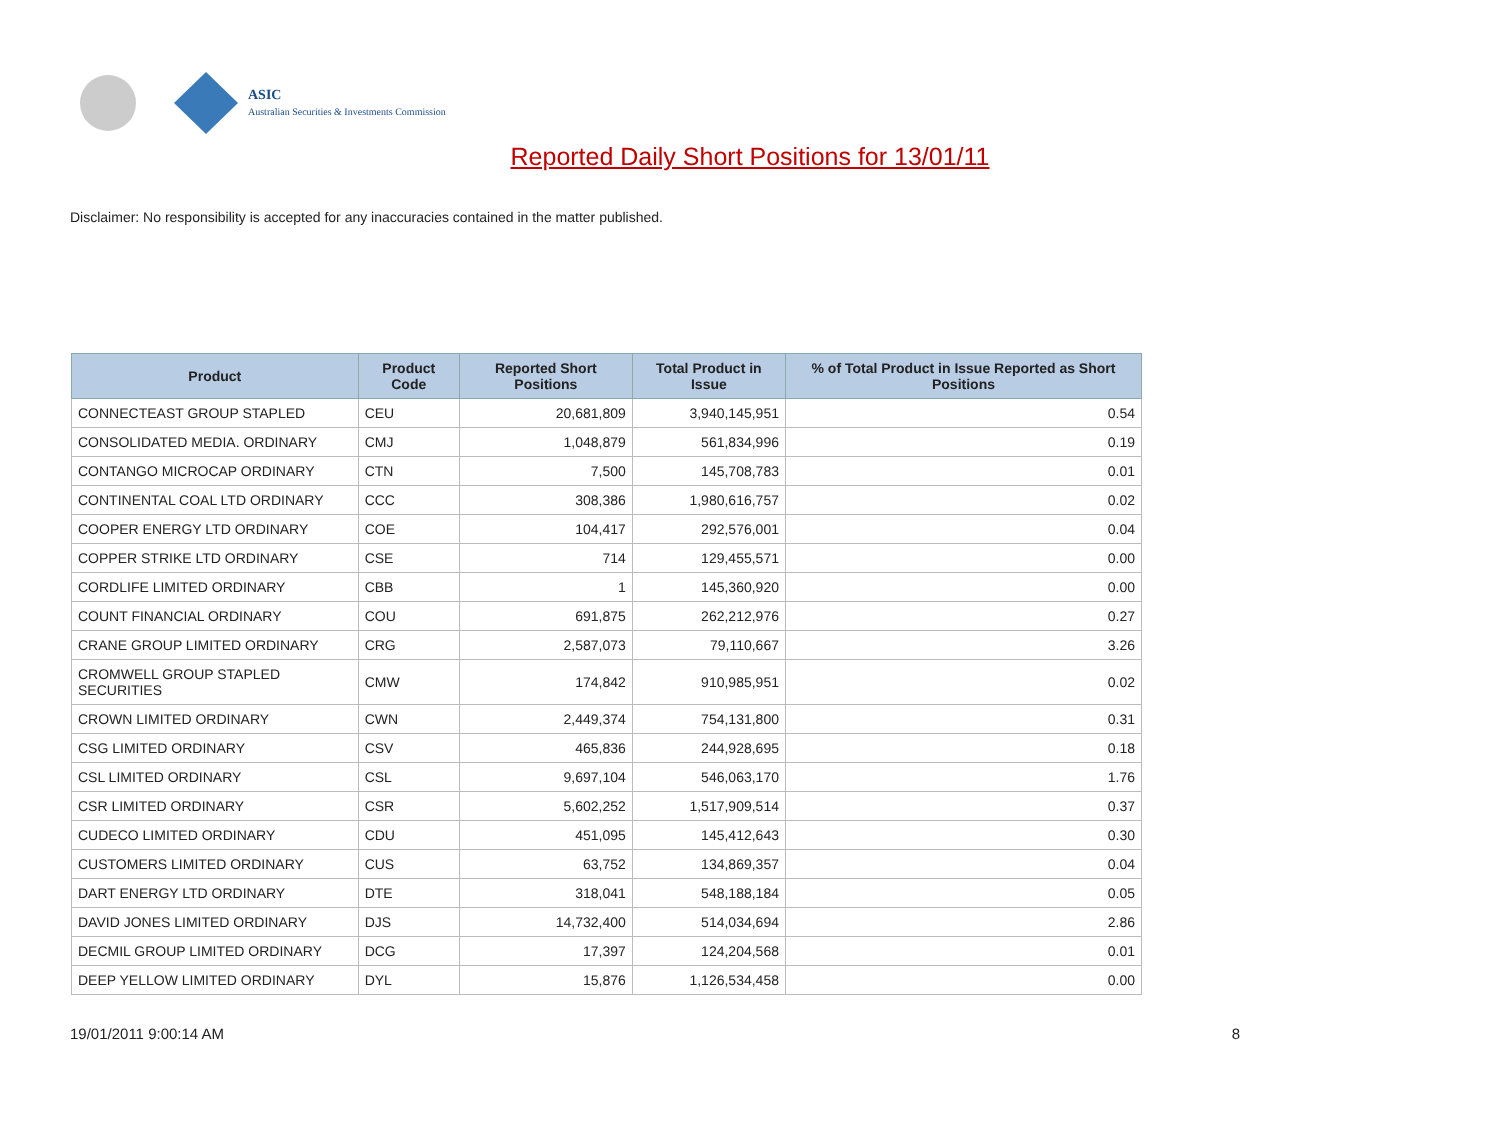ASIC
Australian Securities & Investments Commission
Reported Daily Short Positions for 13/01/11
Disclaimer: No responsibility is accepted for any inaccuracies contained in the matter published.
| Product | Product Code | Reported Short Positions | Total Product in Issue | % of Total Product in Issue Reported as Short Positions |
| --- | --- | --- | --- | --- |
| CONNECTEAST GROUP STAPLED | CEU | 20,681,809 | 3,940,145,951 | 0.54 |
| CONSOLIDATED MEDIA. ORDINARY | CMJ | 1,048,879 | 561,834,996 | 0.19 |
| CONTANGO MICROCAP ORDINARY | CTN | 7,500 | 145,708,783 | 0.01 |
| CONTINENTAL COAL LTD ORDINARY | CCC | 308,386 | 1,980,616,757 | 0.02 |
| COOPER ENERGY LTD ORDINARY | COE | 104,417 | 292,576,001 | 0.04 |
| COPPER STRIKE LTD ORDINARY | CSE | 714 | 129,455,571 | 0.00 |
| CORDLIFE LIMITED ORDINARY | CBB | 1 | 145,360,920 | 0.00 |
| COUNT FINANCIAL ORDINARY | COU | 691,875 | 262,212,976 | 0.27 |
| CRANE GROUP LIMITED ORDINARY | CRG | 2,587,073 | 79,110,667 | 3.26 |
| CROMWELL GROUP STAPLED SECURITIES | CMW | 174,842 | 910,985,951 | 0.02 |
| CROWN LIMITED ORDINARY | CWN | 2,449,374 | 754,131,800 | 0.31 |
| CSG LIMITED ORDINARY | CSV | 465,836 | 244,928,695 | 0.18 |
| CSL LIMITED ORDINARY | CSL | 9,697,104 | 546,063,170 | 1.76 |
| CSR LIMITED ORDINARY | CSR | 5,602,252 | 1,517,909,514 | 0.37 |
| CUDECO LIMITED ORDINARY | CDU | 451,095 | 145,412,643 | 0.30 |
| CUSTOMERS LIMITED ORDINARY | CUS | 63,752 | 134,869,357 | 0.04 |
| DART ENERGY LTD ORDINARY | DTE | 318,041 | 548,188,184 | 0.05 |
| DAVID JONES LIMITED ORDINARY | DJS | 14,732,400 | 514,034,694 | 2.86 |
| DECMIL GROUP LIMITED ORDINARY | DCG | 17,397 | 124,204,568 | 0.01 |
| DEEP YELLOW LIMITED ORDINARY | DYL | 15,876 | 1,126,534,458 | 0.00 |
19/01/2011 9:00:14 AM 8